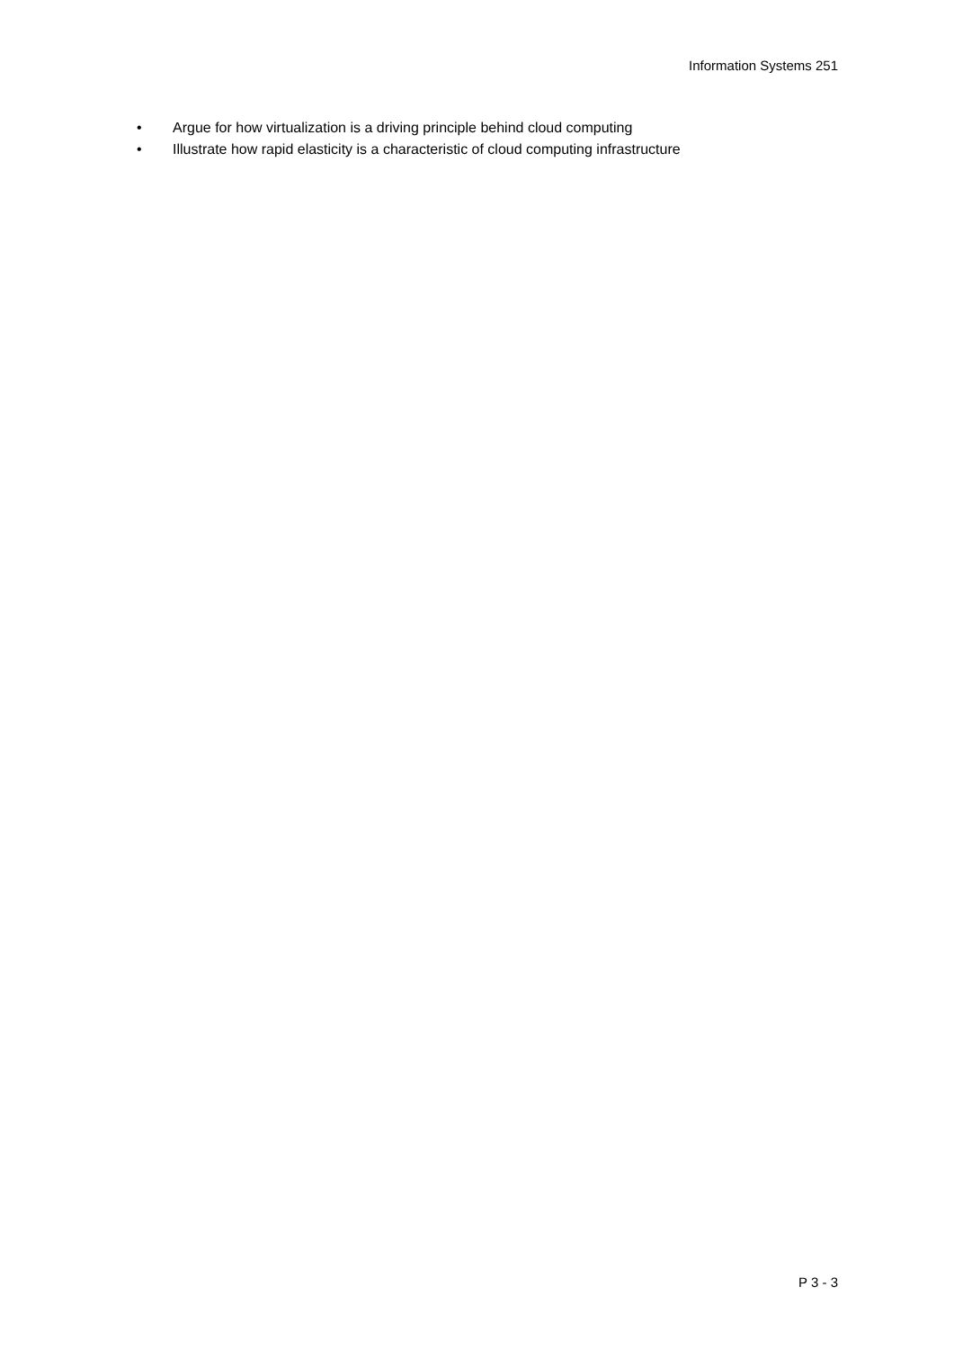Information Systems 251
• Argue for how virtualization is a driving principle behind cloud computing
• Illustrate how rapid elasticity is a characteristic of cloud computing infrastructure
P 3 - 3